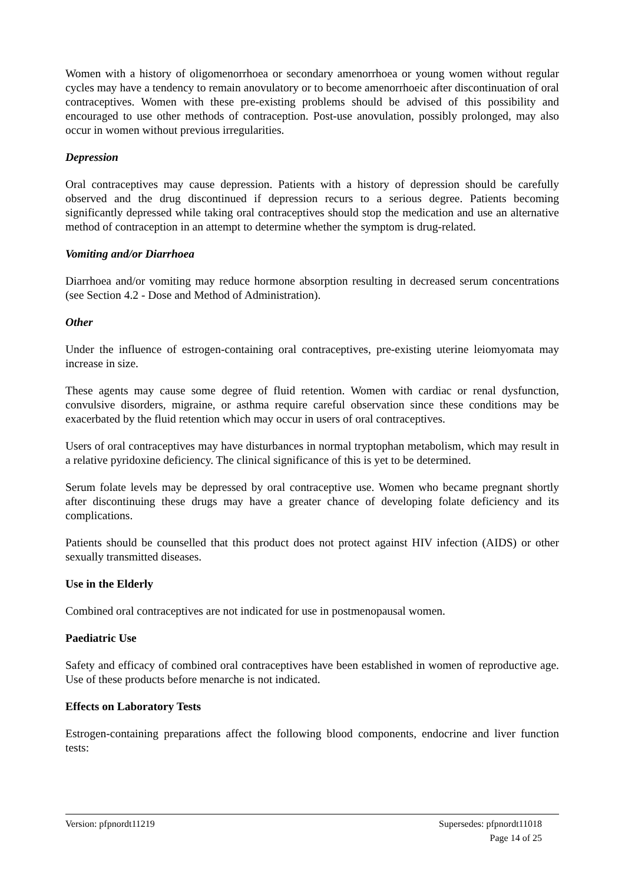Women with a history of oligomenorrhoea or secondary amenorrhoea or young women without regular cycles may have a tendency to remain anovulatory or to become amenorrhoeic after discontinuation of oral contraceptives. Women with these pre-existing problems should be advised of this possibility and encouraged to use other methods of contraception. Post-use anovulation, possibly prolonged, may also occur in women without previous irregularities.
Depression
Oral contraceptives may cause depression. Patients with a history of depression should be carefully observed and the drug discontinued if depression recurs to a serious degree. Patients becoming significantly depressed while taking oral contraceptives should stop the medication and use an alternative method of contraception in an attempt to determine whether the symptom is drug-related.
Vomiting and/or Diarrhoea
Diarrhoea and/or vomiting may reduce hormone absorption resulting in decreased serum concentrations (see Section 4.2 - Dose and Method of Administration).
Other
Under the influence of estrogen-containing oral contraceptives, pre-existing uterine leiomyomata may increase in size.
These agents may cause some degree of fluid retention. Women with cardiac or renal dysfunction, convulsive disorders, migraine, or asthma require careful observation since these conditions may be exacerbated by the fluid retention which may occur in users of oral contraceptives.
Users of oral contraceptives may have disturbances in normal tryptophan metabolism, which may result in a relative pyridoxine deficiency. The clinical significance of this is yet to be determined.
Serum folate levels may be depressed by oral contraceptive use. Women who became pregnant shortly after discontinuing these drugs may have a greater chance of developing folate deficiency and its complications.
Patients should be counselled that this product does not protect against HIV infection (AIDS) or other sexually transmitted diseases.
Use in the Elderly
Combined oral contraceptives are not indicated for use in postmenopausal women.
Paediatric Use
Safety and efficacy of combined oral contraceptives have been established in women of reproductive age. Use of these products before menarche is not indicated.
Effects on Laboratory Tests
Estrogen-containing preparations affect the following blood components, endocrine and liver function tests:
Version: pfpnordt11219 Supersedes: pfpnordt11018
Page 14 of 25